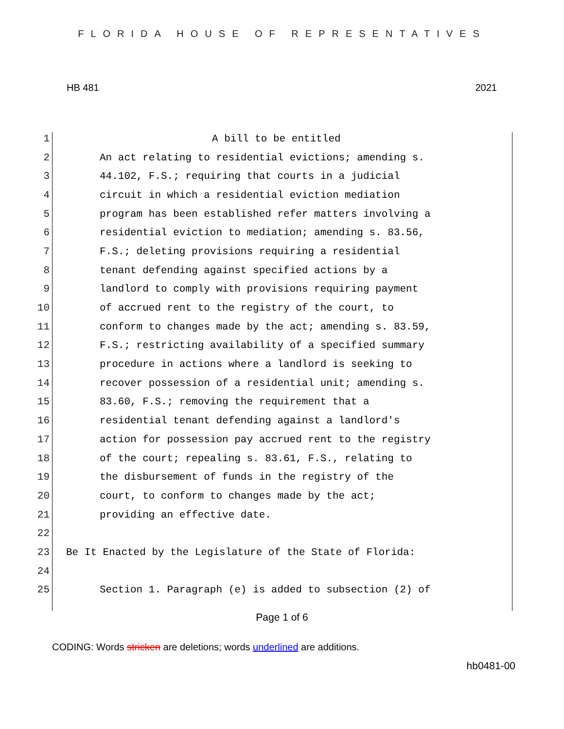FLORIDA HOUSE OF REPRESENTATIVES
HB 481 2021
1 A bill to be entitled
2 An act relating to residential evictions; amending s.
3 44.102, F.S.; requiring that courts in a judicial
4 circuit in which a residential eviction mediation
5 program has been established refer matters involving a
6 residential eviction to mediation; amending s. 83.56,
7 F.S.; deleting provisions requiring a residential
8 tenant defending against specified actions by a
9 landlord to comply with provisions requiring payment
10 of accrued rent to the registry of the court, to
11 conform to changes made by the act; amending s. 83.59,
12 F.S.; restricting availability of a specified summary
13 procedure in actions where a landlord is seeking to
14 recover possession of a residential unit; amending s.
15 83.60, F.S.; removing the requirement that a
16 residential tenant defending against a landlord's
17 action for possession pay accrued rent to the registry
18 of the court; repealing s. 83.61, F.S., relating to
19 the disbursement of funds in the registry of the
20 court, to conform to changes made by the act;
21 providing an effective date.
22
23 Be It Enacted by the Legislature of the State of Florida:
24
25 Section 1. Paragraph (e) is added to subsection (2) of
Page 1 of 6
CODING: Words stricken are deletions; words underlined are additions.
hb0481-00